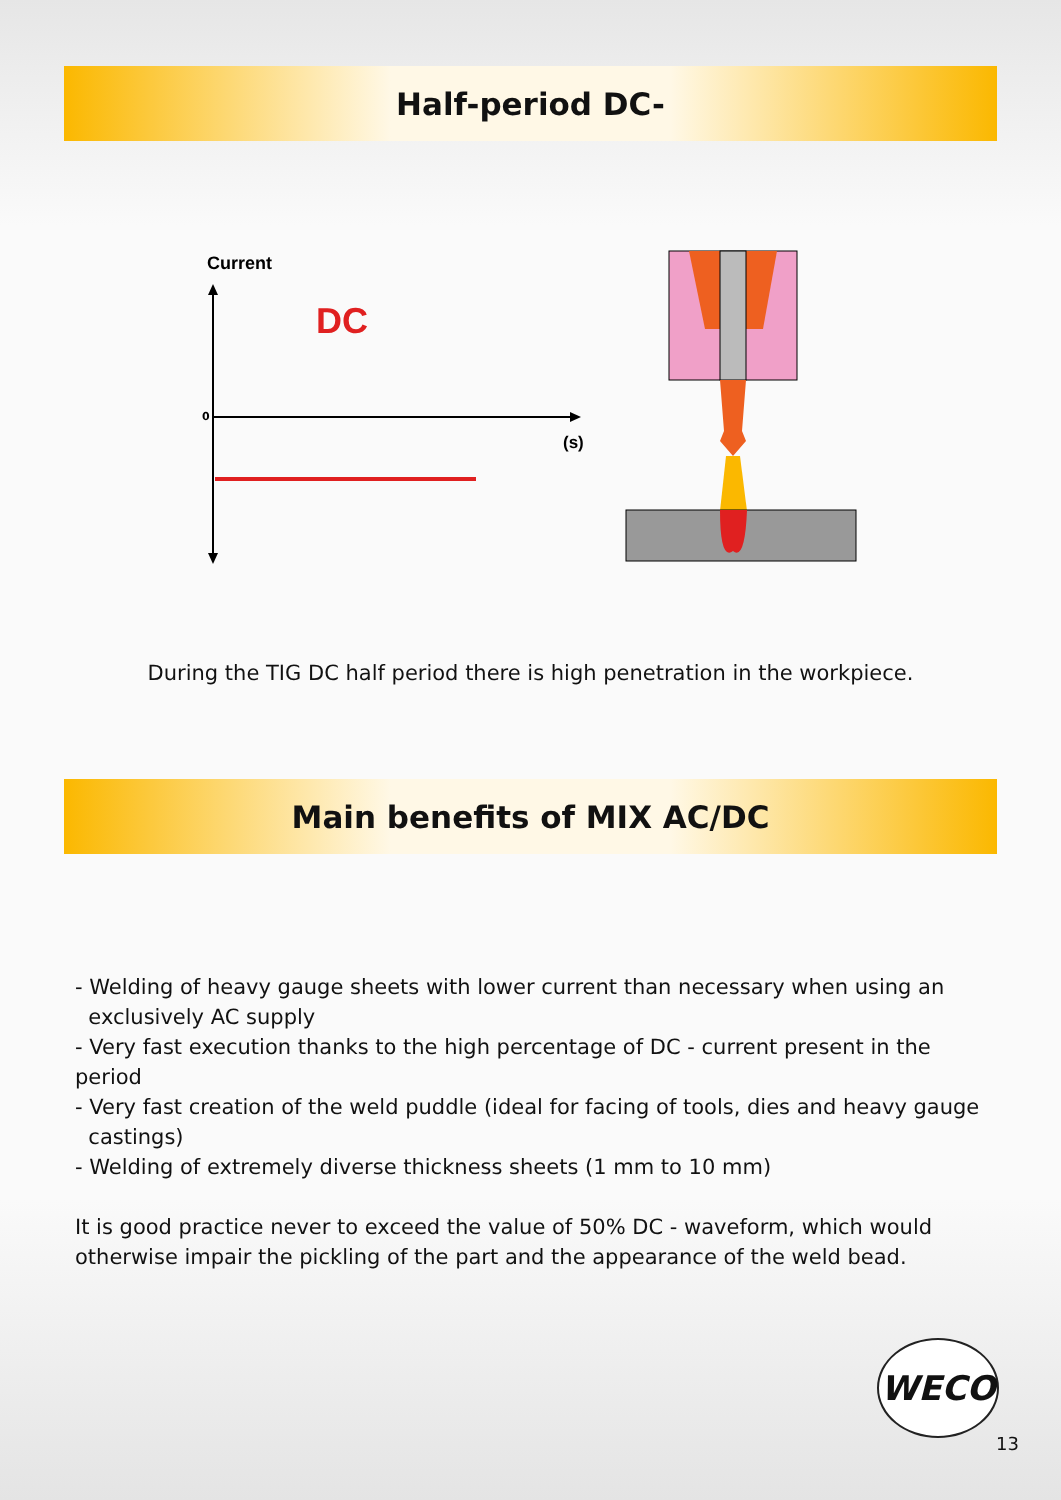Half-period DC-
Current
DC
0
(s)
During the TIG DC half period there is high penetration in the workpiece.
Main benefits of MIX AC/DC
- Welding of heavy gauge sheets with lower current than necessary when using an
exclusively AC supply
- Very fast execution thanks to the high percentage of DC - current present in the period
- Very fast creation of the weld puddle (ideal for facing of tools, dies and heavy gauge
castings)
- Welding of extremely diverse thickness sheets (1 mm to 10 mm)
It is good practice never to exceed the value of 50% DC - waveform, which would otherwise impair the pickling of the part and the appearance of the weld bead.
WECO
13